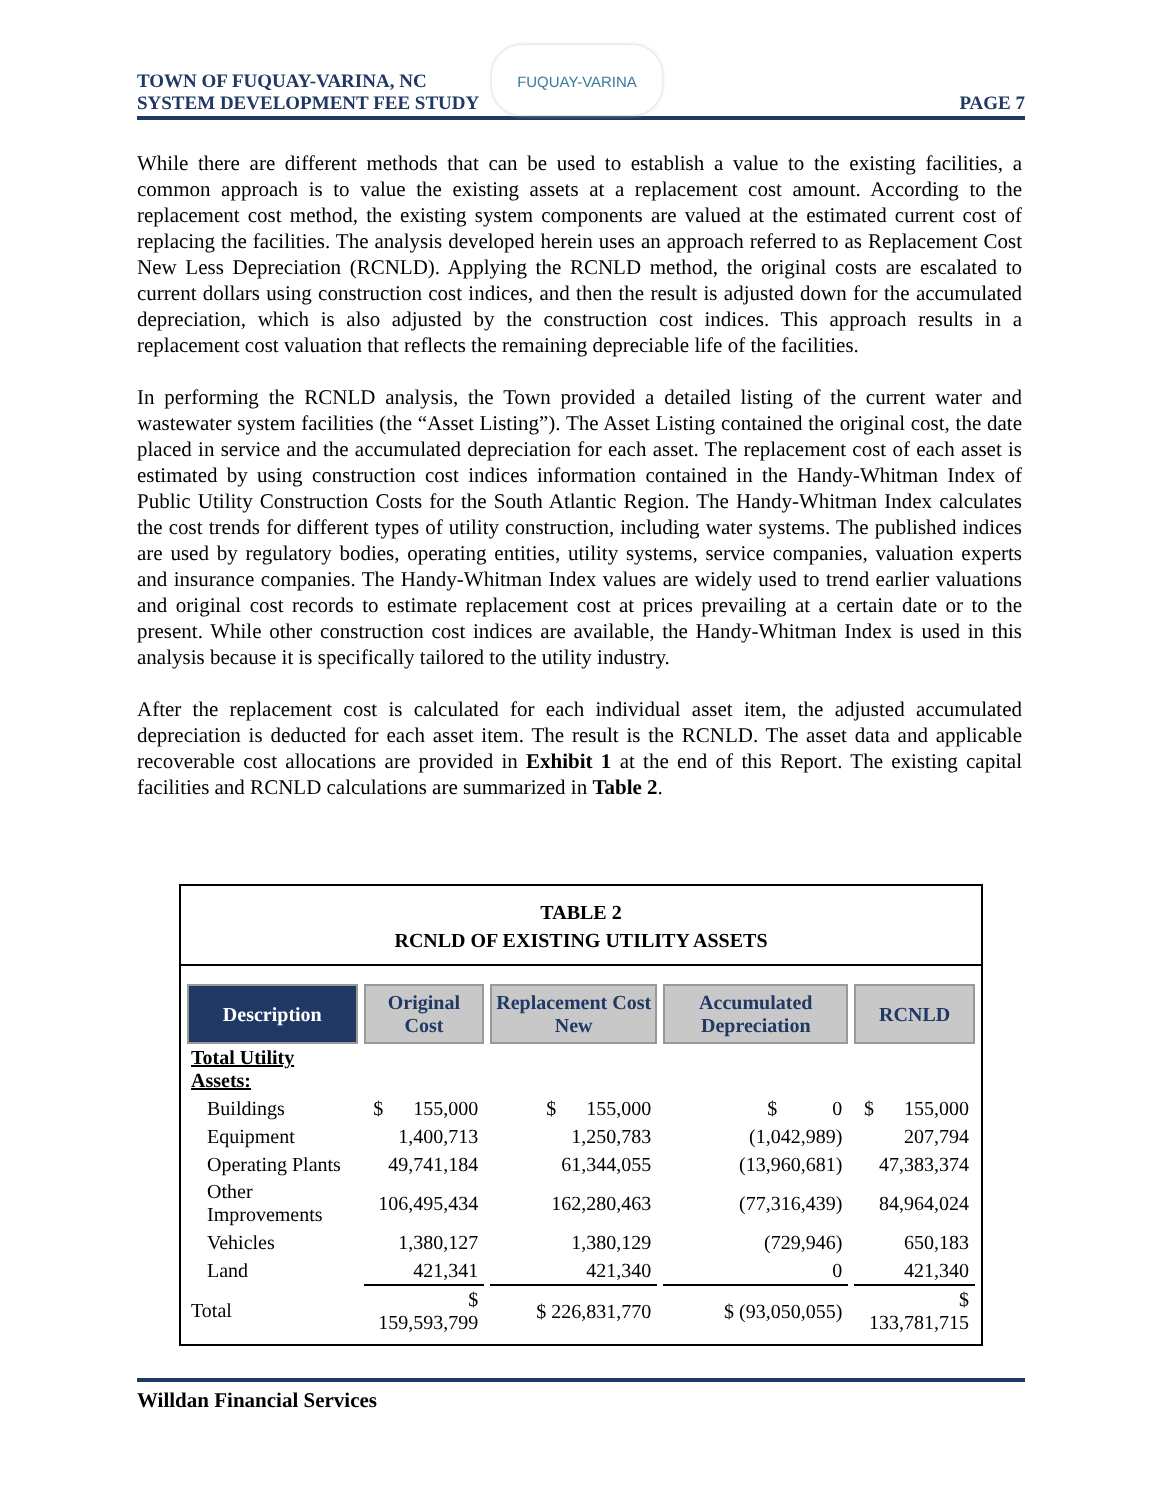TOWN OF FUQUAY-VARINA, NC
SYSTEM DEVELOPMENT FEE STUDY
FUQUAY-VARINA
PAGE 7
While there are different methods that can be used to establish a value to the existing facilities, a common approach is to value the existing assets at a replacement cost amount. According to the replacement cost method, the existing system components are valued at the estimated current cost of replacing the facilities. The analysis developed herein uses an approach referred to as Replacement Cost New Less Depreciation (RCNLD). Applying the RCNLD method, the original costs are escalated to current dollars using construction cost indices, and then the result is adjusted down for the accumulated depreciation, which is also adjusted by the construction cost indices. This approach results in a replacement cost valuation that reflects the remaining depreciable life of the facilities.
In performing the RCNLD analysis, the Town provided a detailed listing of the current water and wastewater system facilities (the “Asset Listing”). The Asset Listing contained the original cost, the date placed in service and the accumulated depreciation for each asset. The replacement cost of each asset is estimated by using construction cost indices information contained in the Handy-Whitman Index of Public Utility Construction Costs for the South Atlantic Region. The Handy-Whitman Index calculates the cost trends for different types of utility construction, including water systems. The published indices are used by regulatory bodies, operating entities, utility systems, service companies, valuation experts and insurance companies. The Handy-Whitman Index values are widely used to trend earlier valuations and original cost records to estimate replacement cost at prices prevailing at a certain date or to the present. While other construction cost indices are available, the Handy-Whitman Index is used in this analysis because it is specifically tailored to the utility industry.
After the replacement cost is calculated for each individual asset item, the adjusted accumulated depreciation is deducted for each asset item. The result is the RCNLD. The asset data and applicable recoverable cost allocations are provided in Exhibit 1 at the end of this Report. The existing capital facilities and RCNLD calculations are summarized in Table 2.
TABLE 2
RCNLD OF EXISTING UTILITY ASSETS
| Description | Original Cost | Replacement Cost New | Accumulated Depreciation | RCNLD |
| --- | --- | --- | --- | --- |
| Total Utility Assets: | | | | |
| Buildings | $ 155,000 | $ 155,000 | $ 0 | $ 155,000 |
| Equipment | 1,400,713 | 1,250,783 | (1,042,989) | 207,794 |
| Operating Plants | 49,741,184 | 61,344,055 | (13,960,681) | 47,383,374 |
| Other Improvements | 106,495,434 | 162,280,463 | (77,316,439) | 84,964,024 |
| Vehicles | 1,380,127 | 1,380,129 | (729,946) | 650,183 |
| Land | 421,341 | 421,340 | 0 | 421,340 |
| Total | $ 159,593,799 | $ 226,831,770 | $ (93,050,055) | $ 133,781,715 |
Willdan Financial Services